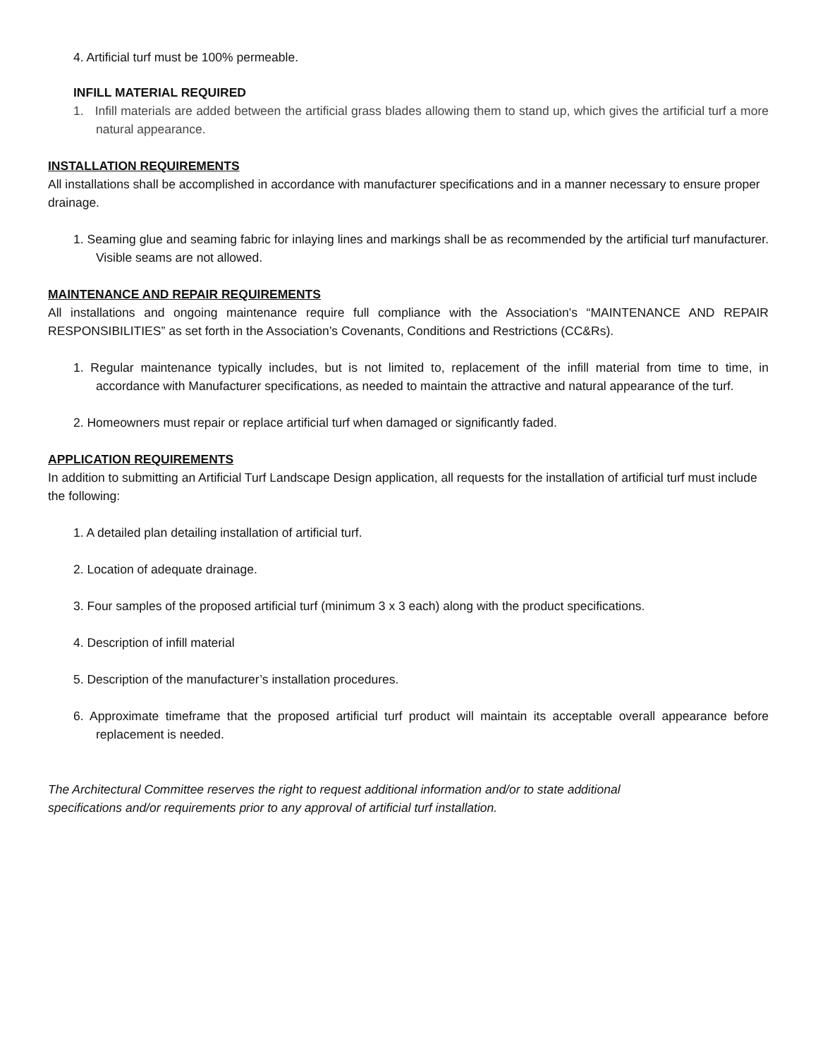4. Artificial turf must be 100% permeable.
INFILL MATERIAL REQUIRED
1. Infill materials are added between the artificial grass blades allowing them to stand up, which gives the artificial turf a more natural appearance.
INSTALLATION REQUIREMENTS
All installations shall be accomplished in accordance with manufacturer specifications and in a manner necessary to ensure proper drainage.
1. Seaming glue and seaming fabric for inlaying lines and markings shall be as recommended by the artificial turf manufacturer. Visible seams are not allowed.
MAINTENANCE AND REPAIR REQUIREMENTS
All installations and ongoing maintenance require full compliance with the Association’s “MAINTENANCE AND REPAIR RESPONSIBILITIES” as set forth in the Association’s Covenants, Conditions and Restrictions (CC&Rs).
1. Regular maintenance typically includes, but is not limited to, replacement of the infill material from time to time, in accordance with Manufacturer specifications, as needed to maintain the attractive and natural appearance of the turf.
2. Homeowners must repair or replace artificial turf when damaged or significantly faded.
APPLICATION REQUIREMENTS
In addition to submitting an Artificial Turf Landscape Design application, all requests for the installation of artificial turf must include the following:
1. A detailed plan detailing installation of artificial turf.
2. Location of adequate drainage.
3. Four samples of the proposed artificial turf (minimum 3 x 3 each) along with the product specifications.
4. Description of infill material
5. Description of the manufacturer’s installation procedures.
6. Approximate timeframe that the proposed artificial turf product will maintain its acceptable overall appearance before replacement is needed.
The Architectural Committee reserves the right to request additional information and/or to state additional specifications and/or requirements prior to any approval of artificial turf installation.